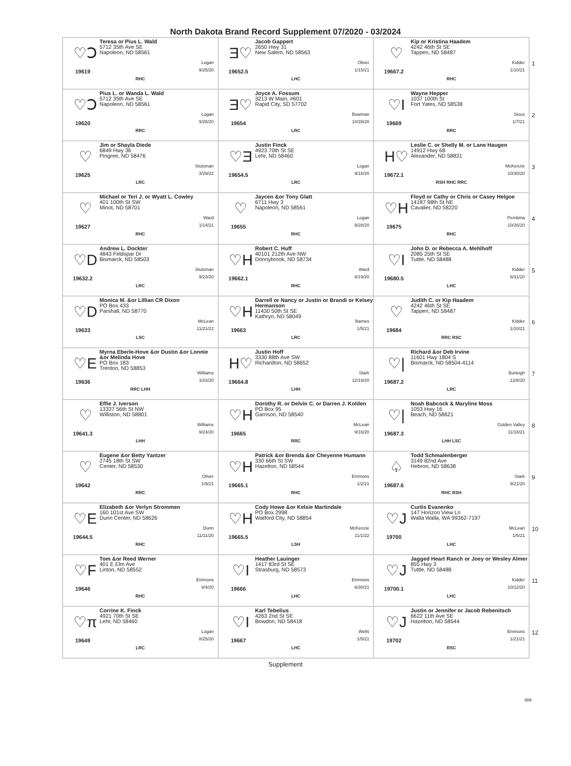North Dakota Brand Record Supplement 07/2020 - 03/2024
| ♡Ↄ Teresa or Pius L. Wald 5712 35th Ave SE Napoleon, ND 58561 Logan 9/25/20 19619 RHC | Ǝ♡ Jacob Gappert 2650 Hwy 31 New Salem, ND 58563 Oliver 1/15/21 19652.5 LHC | ♡ Kip or Kristina Haadem 4242 46th St SE Tappen, ND 58487 Kidder 1/10/21 19667.2 RHC | 1 |
| ♡Ↄ Pius L. or Wanda L. Wald 5712 35th Ave SE Napoleon, ND 58561 Logan 9/25/20 19620 RRC | Ǝ♡ Joyce A. Fossum 3213 W Main, #601 Rapid City, SD 57702 Bowman 10/28/20 19654 LRC | ♡I Wayne Hepper 1037 100th St Fort Yates, ND 58538 Sioux 1/7/21 19669 RRC | 2 |
| ♡ Jim or Shayla Diede 6849 Hwy 36 Pingree, ND 58476 Stutsman 3/29/22 19625 LRC | ♡Ǝ Justin Finck 4923 70th St SE Lehr, ND 58460 Logan 9/18/20 19654.5 LRC | H♡ Leslie C. or Shelly M. or Lane Haugen 14912 Hwy 68 Alexander, ND 58831 McKenzie 10/30/20 19672.1 RSH RHC RRC | 3 |
| ♡ Michael or Teri J. or Wyatt L. Cowley 401 100th St SW Minot, ND 58701 Ward 1/14/21 19627 RHC | ♡ Jaycen &or Tony Glatt 6711 Hwy 3 Napoleon, ND 58561 Logan 9/28/20 19655 RHC | ♡H Floyd or Cathy or Chris or Casey Helgoe 14187 98th St NE Cavalier, ND 58220 Pembina 10/26/20 19675 RHC | 4 |
| ♡D Andrew L. Dockter 4843 Feldspar Dr Bismarck, ND 58503 Stutsman 9/23/20 19632.2 LRC | ♡H Robert C. Huff 40101 212th Ave NW Donnybrook, ND 58734 Ward 8/19/20 19662.1 RHC | ♡I John D. or Rebecca A. Mehlhoff 2085 25th St SE Tuttle, ND 58488 Kidder 8/31/20 19680.5 LHC | 5 |
| ♡D Monica M. &or Lillian CR Dixon PO Box 433 Parshall, ND 58770 McLean 11/21/22 19633 LSC | ♡H Darrell or Nancy or Justin or Brandi or Kelsey Hermanson 11430 50th St SE Kathryn, ND 58049 Barnes 1/5/21 19663 LRC | ♡ Judith C. or Kip Haadem 4242 46th St SE Tappen, ND 58487 Kidder 1/10/21 19684 RRC RSC | 6 |
| ♡E Myrna Eberle-Hove &or Dustin &or Lonnie &or Melinda Hove PO Box 183 Trenton, ND 58853 Williams 10/2/20 19636 RRC LHH | H♡ Justin Hoff 3330 88th Ave SW Richardton, ND 58652 Stark 12/19/20 19664.8 LHH | ♡/ Richard &or Deb Irvine 11601 Hwy 1804 S Bismarck, ND 58504-4114 Burleigh 12/8/20 19687.2 LRC | 7 |
| ♡ Effie J. Iverson 13337 56th St NW Williston, ND 58801 Williams 9/24/20 19641.3 LHH | ♡H Dorothy R. or Delvin C. or Darren J. Kolden PO Box 95 Garrison, ND 58540 McLean 9/16/20 19665 RRC | ♡/ Noah Babcock & Maryline Moss 1053 Hwy 16 Beach, ND 58621 Golden Valley 11/18/21 19687.3 LHH LSC | 8 |
| ♡ Eugene &or Betty Yantzer 2745 18th St SW Center, ND 58530 Oliver 1/9/21 19642 RRC | ♡H Patrick &or Brenda &or Cheyenne Humann 330 66th St SW Hazelton, ND 58544 Emmons 1/2/21 19665.1 RHC | ♤ Todd Schmalenberger 3149 82nd Ave Hebron, ND 58638 Stark 9/21/20 19687.6 RHC RSH | 9 |
| ♡E Elizabeth &or Verlyn Strommen 160 101st Ave SW Dunn Center, ND 58626 Dunn 11/11/20 19644.5 RHC | ♡H Cody Howe &or Kelsie Martindale PO Box 2998 Watford City, ND 58854 McKenzie 11/1/22 19665.5 LSH | ♡J Curtis Evanenko 147 Horizon View Ln Walla Walla, WA 99362-7197 McLean 1/5/21 19700 LHC | 10 |
| ♡F Tom &or Reed Werner 401 E Elm Ave Linton, ND 58552 Emmons 9/4/20 19646 RHC | ♡I Heather Lauinger 1417 83rd St SE Strasburg, ND 58573 Emmons 6/30/21 19666 LHC | ♡J Jagged Heart Ranch or Joey or Wesley Almer 855 Hwy 3 Tuttle, ND 58488 Kidder 10/12/20 19700.1 LHC | 11 |
| ♡π Corrine K. Finck 4921 70th St SE Lehr, ND 58460 Logan 8/25/20 19649 LRC | ♡I Karl Tebelius 4263 2nd St SE Bowdon, ND 58418 Wells 1/5/21 19667 LHC | ♡J Justin or Jennifer or Jacob Rebenitsch 6622 11th Ave SE Hazelton, ND 58544 Emmons 1/21/21 19702 RSC | 12 |
Supplement
389